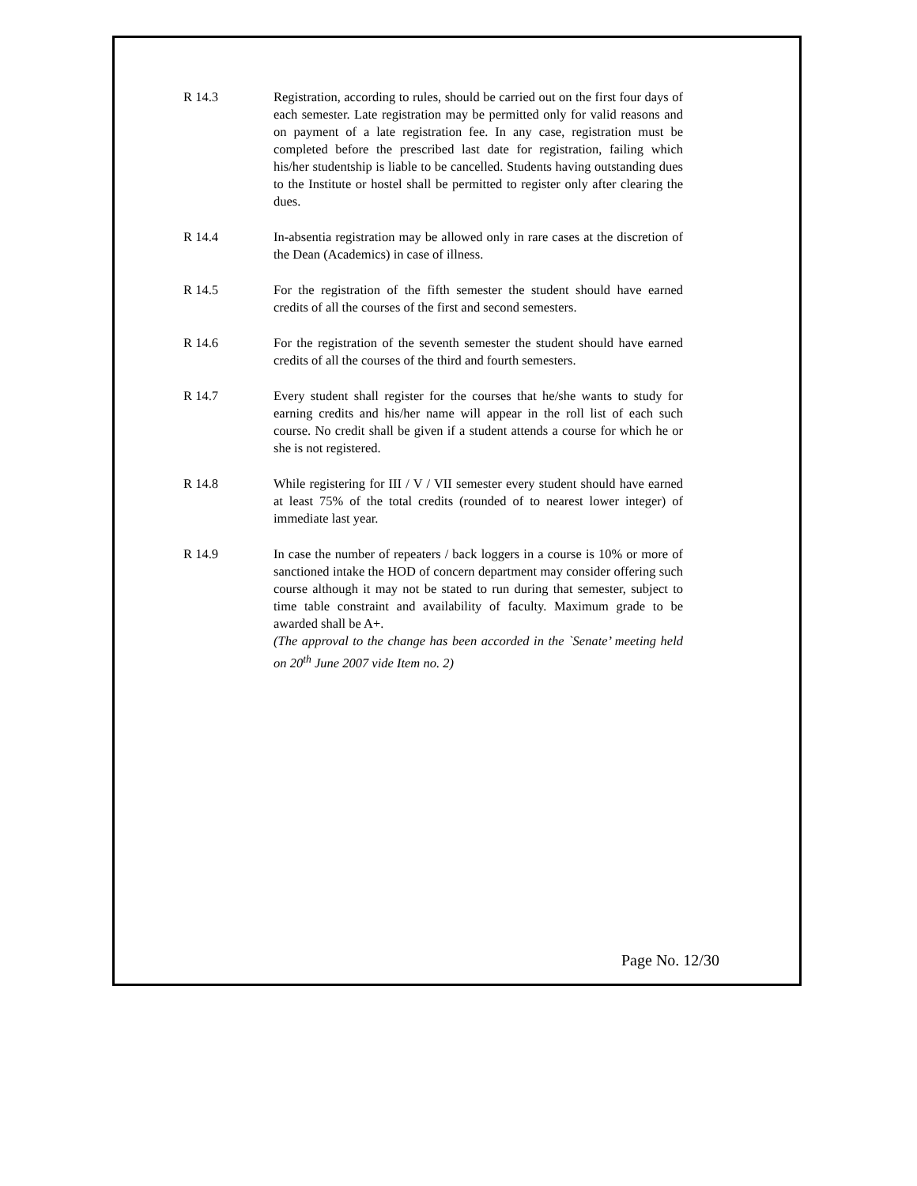R 14.3 Registration, according to rules, should be carried out on the first four days of each semester. Late registration may be permitted only for valid reasons and on payment of a late registration fee. In any case, registration must be completed before the prescribed last date for registration, failing which his/her studentship is liable to be cancelled. Students having outstanding dues to the Institute or hostel shall be permitted to register only after clearing the dues.
R 14.4 In-absentia registration may be allowed only in rare cases at the discretion of the Dean (Academics) in case of illness.
R 14.5 For the registration of the fifth semester the student should have earned credits of all the courses of the first and second semesters.
R 14.6 For the registration of the seventh semester the student should have earned credits of all the courses of the third and fourth semesters.
R 14.7 Every student shall register for the courses that he/she wants to study for earning credits and his/her name will appear in the roll list of each such course. No credit shall be given if a student attends a course for which he or she is not registered.
R 14.8 While registering for III / V / VII semester every student should have earned at least 75% of the total credits (rounded of to nearest lower integer) of immediate last year.
R 14.9 In case the number of repeaters / back loggers in a course is 10% or more of sanctioned intake the HOD of concern department may consider offering such course although it may not be stated to run during that semester, subject to time table constraint and availability of faculty. Maximum grade to be awarded shall be A+.
(The approval to the change has been accorded in the `Senate’ meeting held on 20<sup>th</sup> June 2007 vide Item no. 2)
Page No. 12/30